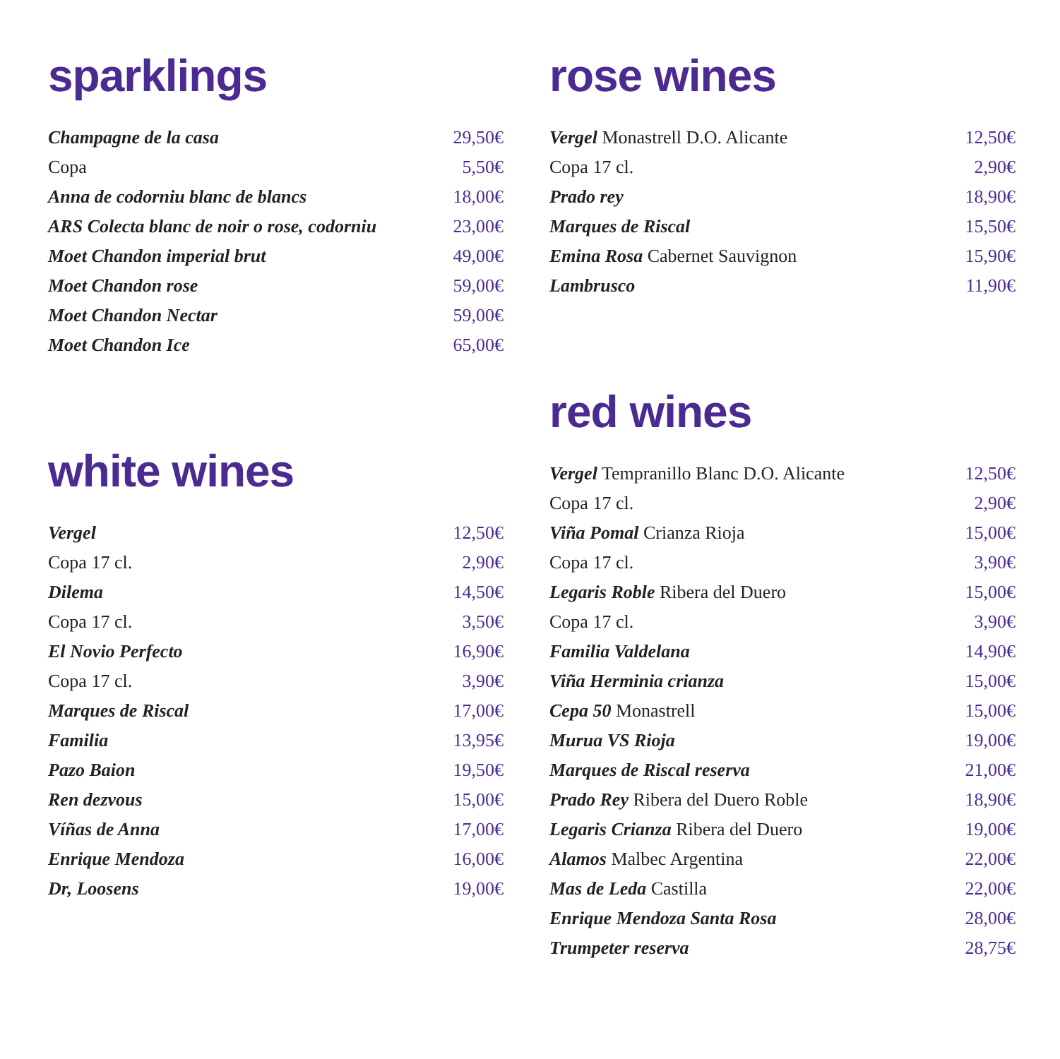sparklings
| Champagne de la casa | 29,50€ |
| Copa | 5,50€ |
| Anna de codorniu blanc de blancs | 18,00€ |
| ARS Colecta blanc de noir o rose, codorniu | 23,00€ |
| Moet Chandon imperial brut | 49,00€ |
| Moet Chandon rose | 59,00€ |
| Moet Chandon Nectar | 59,00€ |
| Moet Chandon Ice | 65,00€ |
white wines
| Vergel | 12,50€ |
| Copa 17 cl. | 2,90€ |
| Dilema | 14,50€ |
| Copa 17 cl. | 3,50€ |
| El Novio Perfecto | 16,90€ |
| Copa 17 cl. | 3,90€ |
| Marques de Riscal | 17,00€ |
| Familia | 13,95€ |
| Pazo Baion | 19,50€ |
| Ren dezvous | 15,00€ |
| Víñas de Anna | 17,00€ |
| Enrique Mendoza | 16,00€ |
| Dr, Loosens | 19,00€ |
rose wines
| Vergel Monastrell D.O. Alicante | 12,50€ |
| Copa 17 cl. | 2,90€ |
| Prado rey | 18,90€ |
| Marques de Riscal | 15,50€ |
| Emina Rosa Cabernet Sauvignon | 15,90€ |
| Lambrusco | 11,90€ |
red wines
| Vergel Tempranillo Blanc D.O. Alicante | 12,50€ |
| Copa 17 cl. | 2,90€ |
| Viña Pomal Crianza Rioja | 15,00€ |
| Copa 17 cl. | 3,90€ |
| Legaris Roble Ribera del Duero | 15,00€ |
| Copa 17 cl. | 3,90€ |
| Familia Valdelana | 14,90€ |
| Viña Herminia crianza | 15,00€ |
| Cepa 50 Monastrell | 15,00€ |
| Murua VS Rioja | 19,00€ |
| Marques de Riscal reserva | 21,00€ |
| Prado Rey Ribera del Duero Roble | 18,90€ |
| Legaris Crianza Ribera del Duero | 19,00€ |
| Alamos Malbec Argentina | 22,00€ |
| Mas de Leda Castilla | 22,00€ |
| Enrique Mendoza Santa Rosa | 28,00€ |
| Trumpeter reserva | 28,75€ |